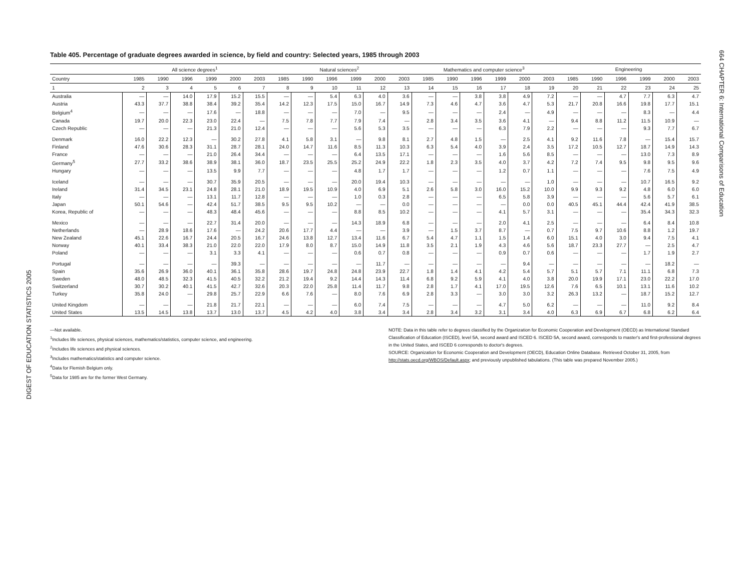DIGEST OF EDUCATION STATISTICS 2005
664 CHAPTER 6: International Comparisons of Education
Table 405. Percentage of graduate degrees awarded in science, by field and country: Selected years, 1985 through 2003
| | All science degrees<sup>1</sup> | | | | | | Natural sciences<sup>2</sup> | | | | | | Mathematics and computer science<sup>3</sup> | | | | | | Engineering | | | | | |
| --- | --- | --- | --- | --- | --- | --- | --- | --- | --- | --- | --- | --- | --- | --- | --- | --- | --- | --- | --- | --- | --- | --- | --- | --- |
| Country | 1985 | 1990 | 1996 | 1999 | 2000 | 2003 | 1985 | 1990 | 1996 | 1999 | 2000 | 2003 | 1985 | 1990 | 1996 | 1999 | 2000 | 2003 | 1985 | 1990 | 1996 | 1999 | 2000 | 2003 |
| 1 | 2 | 3 | 4 | 5 | 6 | 7 | 8 | 9 | 10 | 11 | 12 | 13 | 14 | 15 | 16 | 17 | 18 | 19 | 20 | 21 | 22 | 23 | 24 | 25 |
| Australia | — | — | 14.0 | 17.9 | 15.2 | 15.5 | — | — | 5.4 | 6.3 | 4.0 | 3.6 | — | — | 3.8 | 3.8 | 4.9 | 7.2 | — | — | 4.7 | 7.7 | 6.3 | 4.7 |
| Austria | 43.3 | 37.7 | 38.8 | 38.4 | 39.2 | 35.4 | 14.2 | 12.3 | 17.5 | 15.0 | 16.7 | 14.9 | 7.3 | 4.6 | 4.7 | 3.6 | 4.7 | 5.3 | 21.7 | 20.8 | 16.6 | 19.8 | 17.7 | 15.1 |
| Belgium<sup>4</sup> | — | — | — | 17.6 | — | 18.8 | — | — | — | 7.0 | — | 9.5 | — | — | — | 2.4 | — | 4.9 | — | — | — | 8.3 | — | 4.4 |
| Canada | 19.7 | 20.0 | 22.3 | 23.0 | 22.4 | — | 7.5 | 7.8 | 7.7 | 7.9 | 7.4 | — | 2.8 | 3.4 | 3.5 | 3.6 | 4.1 | — | 9.4 | 8.8 | 11.2 | 11.5 | 10.9 | — |
| Czech Republic | — | — | — | 21.3 | 21.0 | 12.4 | — | — | — | 5.6 | 5.3 | 3.5 | — | — | — | 6.3 | 7.9 | 2.2 | — | — | — | 9.3 | 7.7 | 6.7 |
| Denmark | 16.0 | 22.2 | 12.3 | — | 30.2 | 27.8 | 4.1 | 5.8 | 3.1 | — | 9.8 | 8.1 | 2.7 | 4.8 | 1.5 | — | 2.5 | 4.1 | 9.2 | 11.6 | 7.8 | — | 15.4 | 15.7 |
| Finland | 47.6 | 30.6 | 28.3 | 31.1 | 28.7 | 28.1 | 24.0 | 14.7 | 11.6 | 8.5 | 11.3 | 10.3 | 6.3 | 5.4 | 4.0 | 3.9 | 2.4 | 3.5 | 17.2 | 10.5 | 12.7 | 18.7 | 14.9 | 14.3 |
| France | — | — | — | 21.0 | 26.4 | 34.4 | — | — | — | 6.4 | 13.5 | 17.1 | — | — | — | 1.6 | 5.6 | 8.5 | — | — | — | 13.0 | 7.3 | 8.9 |
| Germany<sup>5</sup> | 27.7 | 33.2 | 38.6 | 38.9 | 38.1 | 36.0 | 18.7 | 23.5 | 25.5 | 25.2 | 24.9 | 22.2 | 1.8 | 2.3 | 3.5 | 4.0 | 3.7 | 4.2 | 7.2 | 7.4 | 9.5 | 9.8 | 9.5 | 9.6 |
| Hungary | — | — | — | 13.5 | 9.9 | 7.7 | — | — | — | 4.8 | 1.7 | 1.7 | — | — | — | 1.2 | 0.7 | 1.1 | — | — | — | 7.6 | 7.5 | 4.9 |
| Iceland | — | — | — | 30.7 | 35.9 | 20.5 | — | — | — | 20.0 | 19.4 | 10.3 | — | — | — | — | — | 1.0 | — | — | — | 10.7 | 16.5 | 9.2 |
| Ireland | 31.4 | 34.5 | 23.1 | 24.8 | 28.1 | 21.0 | 18.9 | 19.5 | 10.9 | 4.0 | 6.9 | 5.1 | 2.6 | 5.8 | 3.0 | 16.0 | 15.2 | 10.0 | 9.9 | 9.3 | 9.2 | 4.8 | 6.0 | 6.0 |
| Italy | — | — | — | 13.1 | 11.7 | 12.8 | — | — | — | 1.0 | 0.3 | 2.8 | — | — | — | 6.5 | 5.8 | 3.9 | — | — | — | 5.6 | 5.7 | 6.1 |
| Japan | 50.1 | 54.6 | — | 42.4 | 51.7 | 38.5 | 9.5 | 9.5 | 10.2 | — | — | 0.0 | — | — | — | — | 0.0 | 0.0 | 40.5 | 45.1 | 44.4 | 42.4 | 41.9 | 38.5 |
| Korea, Republic of | — | — | — | 48.3 | 48.4 | 45.6 | — | — | — | 8.8 | 8.5 | 10.2 | — | — | — | 4.1 | 5.7 | 3.1 | — | — | — | 35.4 | 34.3 | 32.3 |
| Mexico | — | — | — | 22.7 | 31.4 | 20.0 | — | — | — | 14.3 | 18.9 | 6.8 | — | — | — | 2.0 | 4.1 | 2.5 | — | — | — | 6.4 | 8.4 | 10.8 |
| Netherlands | — | 28.9 | 18.6 | 17.6 | — | 24.2 | 20.6 | 17.7 | 4.4 | — | — | 3.9 | — | 1.5 | 3.7 | 8.7 | — | 0.7 | 7.5 | 9.7 | 10.6 | 8.8 | 1.2 | 19.7 |
| New Zealand | 45.1 | 22.6 | 16.7 | 24.4 | 20.5 | 16.7 | 24.6 | 13.8 | 12.7 | 13.4 | 11.6 | 6.7 | 5.4 | 4.7 | 1.1 | 1.5 | 1.4 | 6.0 | 15.1 | 4.0 | 3.0 | 9.4 | 7.5 | 4.1 |
| Norway | 40.1 | 33.4 | 38.3 | 21.0 | 22.0 | 22.0 | 17.9 | 8.0 | 8.7 | 15.0 | 14.9 | 11.8 | 3.5 | 2.1 | 1.9 | 4.3 | 4.6 | 5.6 | 18.7 | 23.3 | 27.7 | — | 2.5 | 4.7 |
| Poland | — | — | — | 3.1 | 3.3 | 4.1 | — | — | — | 0.6 | 0.7 | 0.8 | — | — | — | 0.9 | 0.7 | 0.6 | — | — | — | 1.7 | 1.9 | 2.7 |
| Portugal | — | — | — | — | 39.3 | — | — | — | — | — | 11.7 | — | — | — | — | — | 9.4 | — | — | — | — | — | 18.2 | — |
| Spain | 35.6 | 26.9 | 36.0 | 40.1 | 36.1 | 35.8 | 28.6 | 19.7 | 24.8 | 24.8 | 23.9 | 22.7 | 1.8 | 1.4 | 4.1 | 4.2 | 5.4 | 5.7 | 5.1 | 5.7 | 7.1 | 11.1 | 6.8 | 7.3 |
| Sweden | 48.0 | 48.5 | 32.3 | 41.5 | 40.5 | 32.2 | 21.2 | 19.4 | 9.2 | 14.4 | 14.3 | 11.4 | 6.8 | 9.2 | 5.9 | 4.1 | 4.0 | 3.8 | 20.0 | 19.9 | 17.1 | 23.0 | 22.2 | 17.0 |
| Switzerland | 30.7 | 30.2 | 40.1 | 41.5 | 42.7 | 32.6 | 20.3 | 22.0 | 25.8 | 11.4 | 11.7 | 9.8 | 2.8 | 1.7 | 4.1 | 17.0 | 19.5 | 12.6 | 7.6 | 6.5 | 10.1 | 13.1 | 11.6 | 10.2 |
| Turkey | 35.8 | 24.0 | — | 29.8 | 25.7 | 22.9 | 6.6 | 7.6 | — | 8.0 | 7.6 | 6.9 | 2.8 | 3.3 | — | 3.0 | 3.0 | 3.2 | 26.3 | 13.2 | — | 18.7 | 15.2 | 12.7 |
| United Kingdom | — | — | — | 21.8 | 21.7 | 22.1 | — | — | — | 6.0 | 7.4 | 7.5 | — | — | — | 4.7 | 5.0 | 6.2 | — | — | — | 11.0 | 9.2 | 8.4 |
| United States | 13.5 | 14.5 | 13.8 | 13.7 | 13.0 | 13.7 | 4.5 | 4.2 | 4.0 | 3.8 | 3.4 | 3.4 | 2.8 | 3.4 | 3.2 | 3.1 | 3.4 | 4.0 | 6.3 | 6.9 | 6.7 | 6.8 | 6.2 | 6.4 |
—Not available.
<sup>1</sup> Includes life sciences, physical sciences, mathematics/statistics, computer science, and engineering.
<sup>2</sup> Includes life sciences and physical sciences.
<sup>3</sup> Includes mathematics/statistics and computer science.
<sup>4</sup> Data for Flemish Belgium only.
<sup>5</sup> Data for 1985 are for the former West Germany.
NOTE: Data in this table refer to degrees classified by the Organization for Economic Cooperation and Development (OECD) as International Standard Classification of Education (ISCED), level 5A, second award and ISCED 6. ISCED 5A, second award, corresponds to master's and first-professional degrees in the United States, and ISCED 6 corresponds to doctor's degrees.
SOURCE: Organization for Economic Cooperation and Development (OECD), Education Online Database. Retrieved October 31, 2005, from http://stats.oecd.org/WBOS/Default.aspx; and previously unpublished tabulations. (This table was prepared November 2005.)